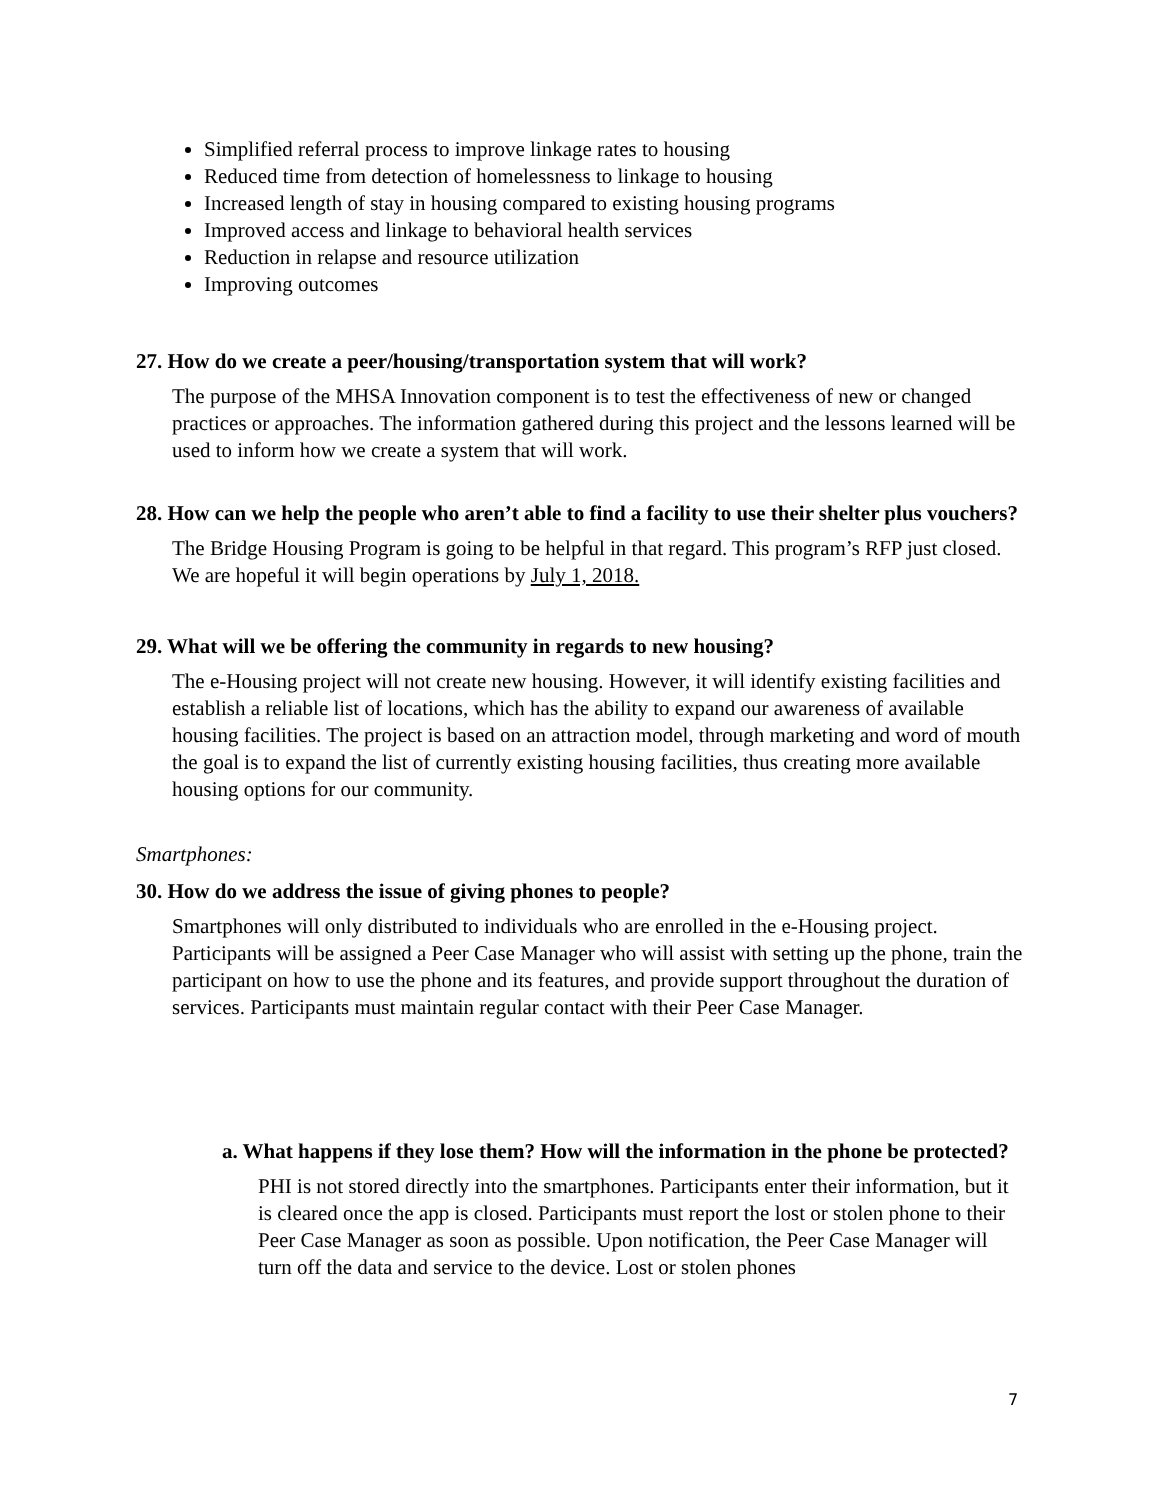Simplified referral process to improve linkage rates to housing
Reduced time from detection of homelessness to linkage to housing
Increased length of stay in housing compared to existing housing programs
Improved access and linkage to behavioral health services
Reduction in relapse and resource utilization
Improving outcomes
27. How do we create a peer/housing/transportation system that will work?
The purpose of the MHSA Innovation component is to test the effectiveness of new or changed practices or approaches. The information gathered during this project and the lessons learned will be used to inform how we create a system that will work.
28. How can we help the people who aren’t able to find a facility to use their shelter plus vouchers?
The Bridge Housing Program is going to be helpful in that regard. This program’s RFP just closed. We are hopeful it will begin operations by July 1, 2018.
29. What will we be offering the community in regards to new housing?
The e-Housing project will not create new housing. However, it will identify existing facilities and establish a reliable list of locations, which has the ability to expand our awareness of available housing facilities. The project is based on an attraction model, through marketing and word of mouth the goal is to expand the list of currently existing housing facilities, thus creating more available housing options for our community.
Smartphones:
30. How do we address the issue of giving phones to people?
Smartphones will only distributed to individuals who are enrolled in the e-Housing project. Participants will be assigned a Peer Case Manager who will assist with setting up the phone, train the participant on how to use the phone and its features, and provide support throughout the duration of services. Participants must maintain regular contact with their Peer Case Manager.
a. What happens if they lose them? How will the information in the phone be protected?
PHI is not stored directly into the smartphones. Participants enter their information, but it is cleared once the app is closed. Participants must report the lost or stolen phone to their Peer Case Manager as soon as possible. Upon notification, the Peer Case Manager will turn off the data and service to the device. Lost or stolen phones
7